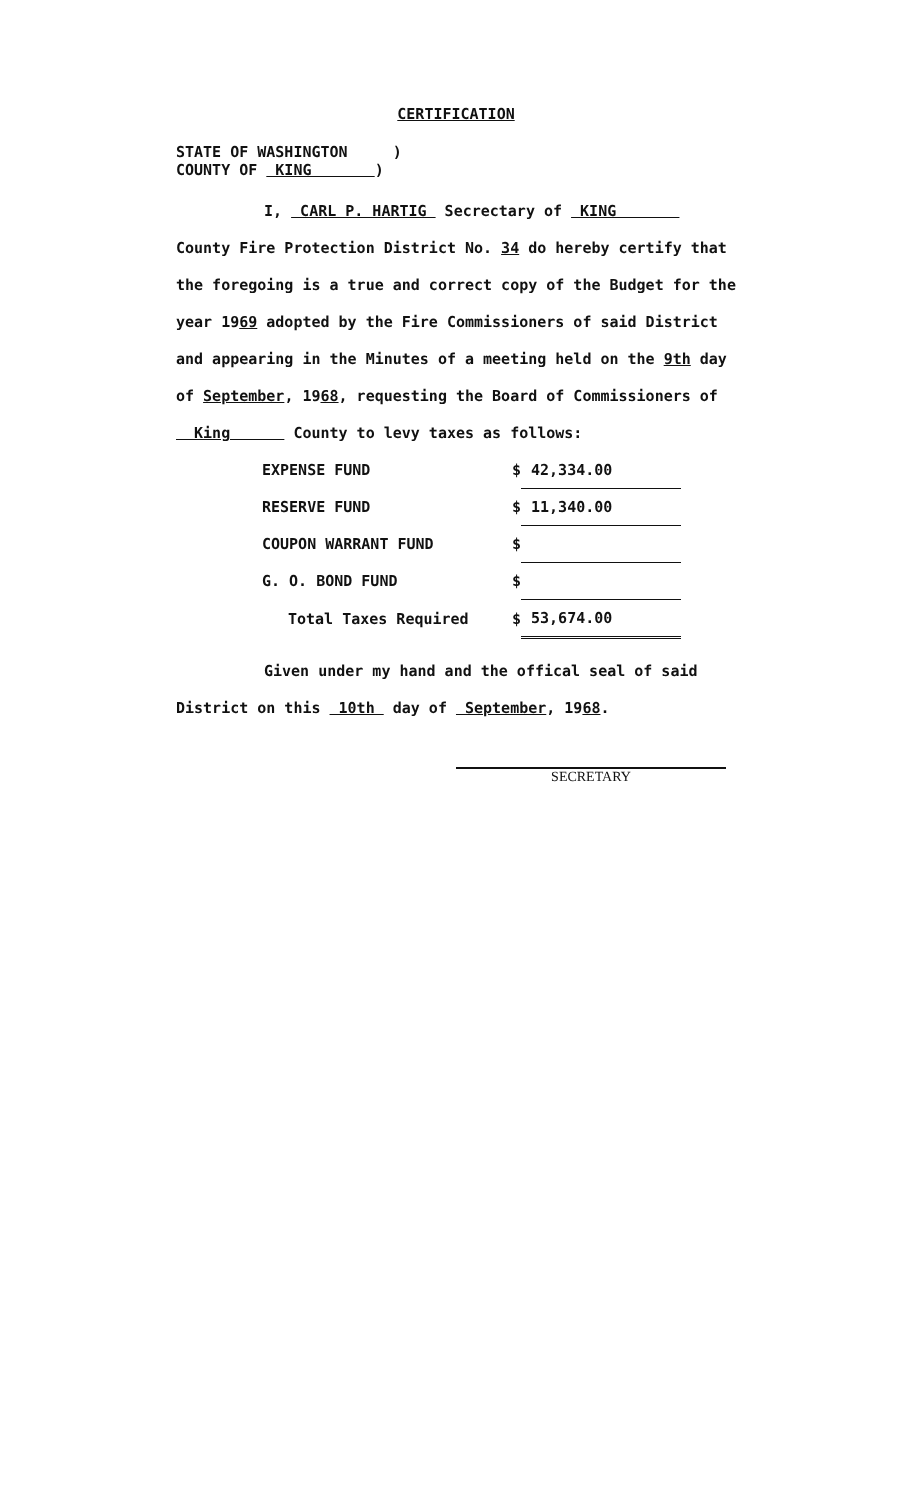CERTIFICATION
STATE OF WASHINGTON )
COUNTY OF KING )
I, CARL P. HARTIG Secrectary of KING County Fire Protection District No. 34 do hereby certify that the foregoing is a true and correct copy of the Budget for the year 1969 adopted by the Fire Commissioners of said District and appearing in the Minutes of a meeting held on the 9th day of September, 1968, requesting the Board of Commissioners of King County to levy taxes as follows:
| EXPENSE FUND | $ | 42,334.00 |
| RESERVE FUND | $ | 11,340.00 |
| COUPON WARRANT FUND | $ | |
| G. O. BOND FUND | $ | |
| Total Taxes Required | $ | 53,674.00 |
Given under my hand and the offical seal of said District on this 10th day of September, 1968.
SECRETARY